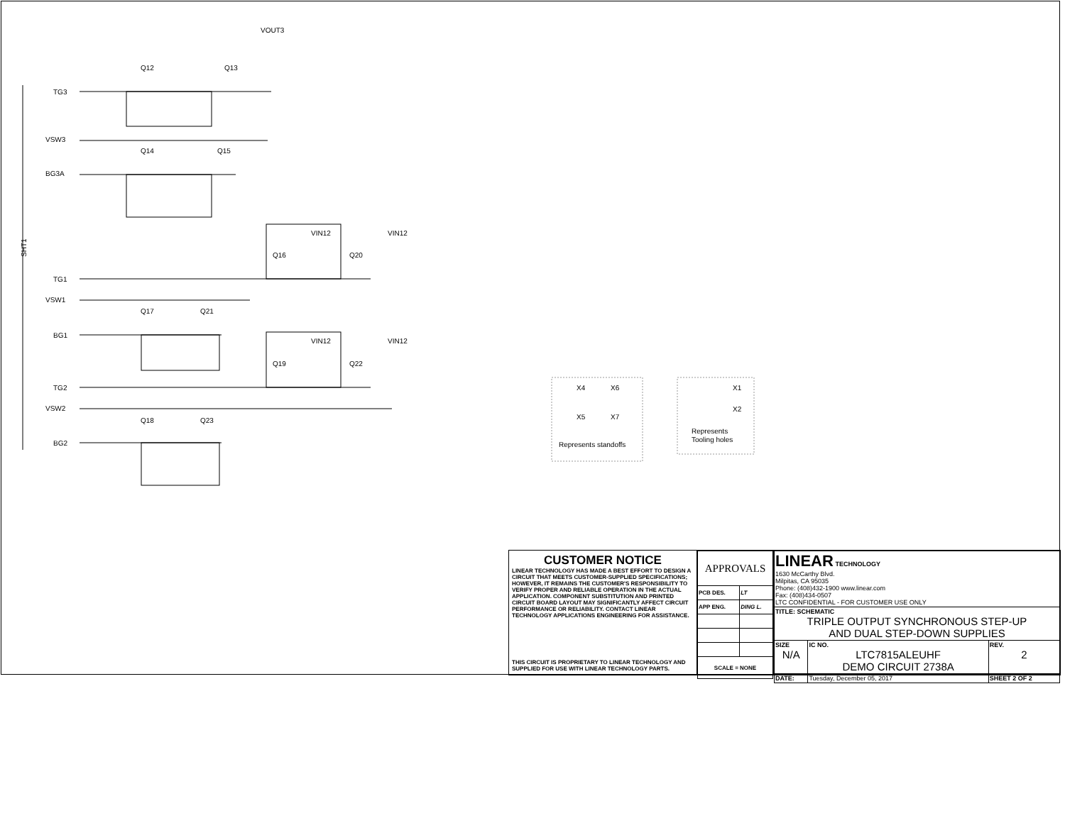SHT1
VOUT3
TG3
VSW3
BG3A
TG1
VSW1
BG1
TG2
VSW2
BG2
Q12
Q13
Q14
Q15
Q16
Q20
Q17
Q21
Q19
Q22
Q18
Q23
VIN12
VIN12
VIN12
VIN12
X4
X6
X5
X7
Represents standoffs
X1
X2
Represents
Tooling holes
CUSTOMER NOTICE
LINEAR TECHNOLOGY HAS MADE A BEST EFFORT TO DESIGN A CIRCUIT THAT MEETS CUSTOMER-SUPPLIED SPECIFICATIONS; HOWEVER, IT REMAINS THE CUSTOMER'S RESPONSIBILITY TO VERIFY PROPER AND RELIABLE OPERATION IN THE ACTUAL APPLICATION. COMPONENT SUBSTITUTION AND PRINTED CIRCUIT BOARD LAYOUT MAY SIGNIFICANTLY AFFECT CIRCUIT PERFORMANCE OR RELIABILITY. CONTACT LINEAR TECHNOLOGY APPLICATIONS ENGINEERING FOR ASSISTANCE.
THIS CIRCUIT IS PROPRIETARY TO LINEAR TECHNOLOGY AND SUPPLIED FOR USE WITH LINEAR TECHNOLOGY PARTS.
| APPROVALS | |
| PCB DES. | LT |
| APP ENG. | DING L. |
| SCALE = NONE | |
| LINEAR TECHNOLOGY 1630 McCarthy Blvd. Milpitas, CA 95035 Phone: (408)432-1900 www.linear.com Fax: (408)434-0507 LTC CONFIDENTIAL - FOR CUSTOMER USE ONLY | | | |
| TITLE: SCHEMATIC TRIPLE OUTPUT SYNCHRONOUS STEP-UP AND DUAL STEP-DOWN SUPPLIES | | | |
| SIZE N/A | IC NO. LTC7815ALEUHF DEMO CIRCUIT 2738A | | REV. 2 |
| DATE: | Tuesday, December 05, 2017 | SHEET 2 OF 2 | |